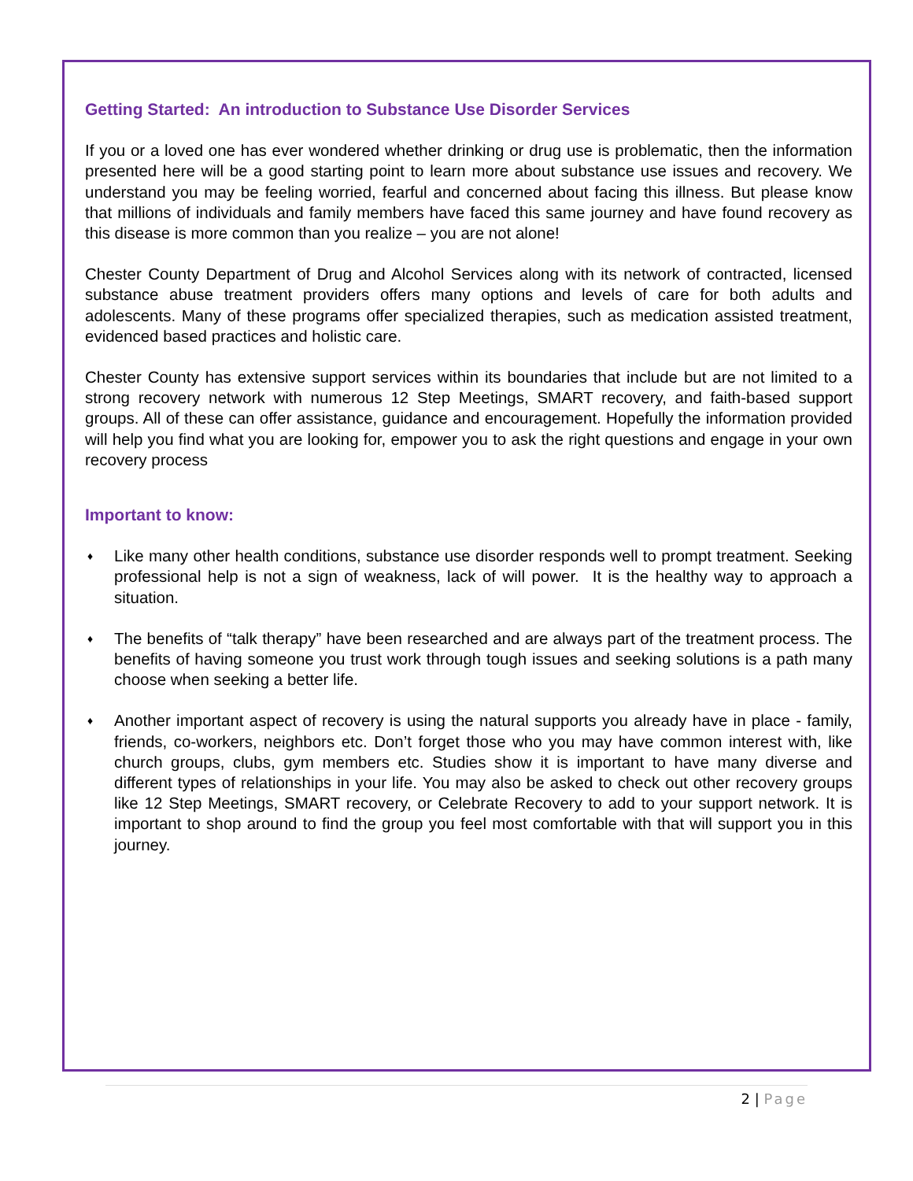Getting Started: An introduction to Substance Use Disorder Services
If you or a loved one has ever wondered whether drinking or drug use is problematic, then the information presented here will be a good starting point to learn more about substance use issues and recovery. We understand you may be feeling worried, fearful and concerned about facing this illness. But please know that millions of individuals and family members have faced this same journey and have found recovery as this disease is more common than you realize – you are not alone!
Chester County Department of Drug and Alcohol Services along with its network of contracted, licensed substance abuse treatment providers offers many options and levels of care for both adults and adolescents. Many of these programs offer specialized therapies, such as medication assisted treatment, evidenced based practices and holistic care.
Chester County has extensive support services within its boundaries that include but are not limited to a strong recovery network with numerous 12 Step Meetings, SMART recovery, and faith-based support groups. All of these can offer assistance, guidance and encouragement. Hopefully the information provided will help you find what you are looking for, empower you to ask the right questions and engage in your own recovery process
Important to know:
♦ Like many other health conditions, substance use disorder responds well to prompt treatment. Seeking professional help is not a sign of weakness, lack of will power. It is the healthy way to approach a situation.
♦ The benefits of “talk therapy” have been researched and are always part of the treatment process. The benefits of having someone you trust work through tough issues and seeking solutions is a path many choose when seeking a better life.
♦ Another important aspect of recovery is using the natural supports you already have in place - family, friends, co-workers, neighbors etc. Don’t forget those who you may have common interest with, like church groups, clubs, gym members etc. Studies show it is important to have many diverse and different types of relationships in your life. You may also be asked to check out other recovery groups like 12 Step Meetings, SMART recovery, or Celebrate Recovery to add to your support network. It is important to shop around to find the group you feel most comfortable with that will support you in this journey.
2 | Page